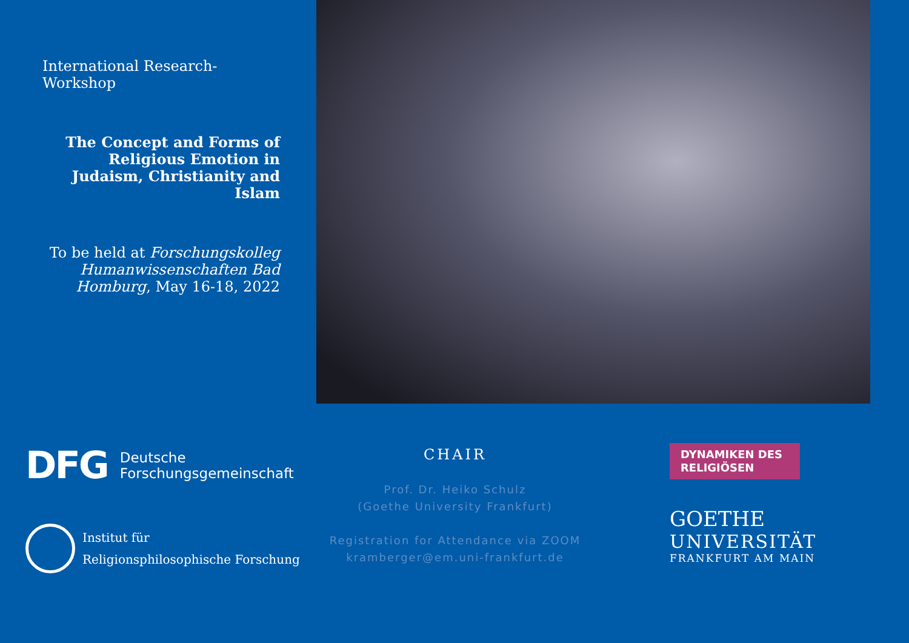International Research-Workshop
The Concept and Forms of Religious Emotion in Judaism, Christianity and Islam
To be held at Forschungskolleg Humanwissenschaften Bad Homburg, May 16-18, 2022
DFG
Deutsche
Forschungsgemeinschaft
Institut für
Religionsphilosophische Forschung
CHAIR
Prof. Dr. Heiko Schulz
(Goethe University Frankfurt)
Registration for Attendance via ZOOM
kramberger@em.uni-frankfurt.de
DYNAMIKEN DES
RELIGIÖSEN
GOETHE
UNIVERSITÄT
FRANKFURT AM MAIN